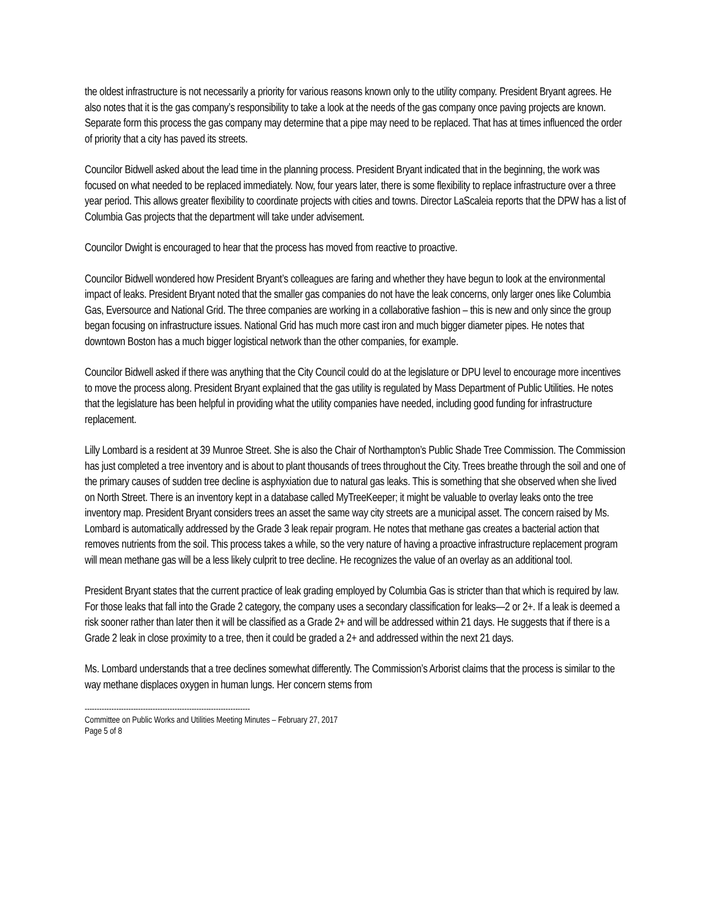the oldest infrastructure is not necessarily a priority for various reasons known only to the utility company. President Bryant agrees. He also notes that it is the gas company’s responsibility to take a look at the needs of the gas company once paving projects are known. Separate form this process the gas company may determine that a pipe may need to be replaced. That has at times influenced the order of priority that a city has paved its streets.
Councilor Bidwell asked about the lead time in the planning process. President Bryant indicated that in the beginning, the work was focused on what needed to be replaced immediately. Now, four years later, there is some flexibility to replace infrastructure over a three year period. This allows greater flexibility to coordinate projects with cities and towns. Director LaScaleia reports that the DPW has a list of Columbia Gas projects that the department will take under advisement.
Councilor Dwight is encouraged to hear that the process has moved from reactive to proactive.
Councilor Bidwell wondered how President Bryant’s colleagues are faring and whether they have begun to look at the environmental impact of leaks. President Bryant noted that the smaller gas companies do not have the leak concerns, only larger ones like Columbia Gas, Eversource and National Grid. The three companies are working in a collaborative fashion – this is new and only since the group began focusing on infrastructure issues. National Grid has much more cast iron and much bigger diameter pipes. He notes that downtown Boston has a much bigger logistical network than the other companies, for example.
Councilor Bidwell asked if there was anything that the City Council could do at the legislature or DPU level to encourage more incentives to move the process along. President Bryant explained that the gas utility is regulated by Mass Department of Public Utilities. He notes that the legislature has been helpful in providing what the utility companies have needed, including good funding for infrastructure replacement.
Lilly Lombard is a resident at 39 Munroe Street. She is also the Chair of Northampton’s Public Shade Tree Commission. The Commission has just completed a tree inventory and is about to plant thousands of trees throughout the City. Trees breathe through the soil and one of the primary causes of sudden tree decline is asphyxiation due to natural gas leaks. This is something that she observed when she lived on North Street. There is an inventory kept in a database called MyTreeKeeper; it might be valuable to overlay leaks onto the tree inventory map. President Bryant considers trees an asset the same way city streets are a municipal asset. The concern raised by Ms. Lombard is automatically addressed by the Grade 3 leak repair program. He notes that methane gas creates a bacterial action that removes nutrients from the soil. This process takes a while, so the very nature of having a proactive infrastructure replacement program will mean methane gas will be a less likely culprit to tree decline. He recognizes the value of an overlay as an additional tool.
President Bryant states that the current practice of leak grading employed by Columbia Gas is stricter than that which is required by law. For those leaks that fall into the Grade 2 category, the company uses a secondary classification for leaks—2 or 2+. If a leak is deemed a risk sooner rather than later then it will be classified as a Grade 2+ and will be addressed within 21 days. He suggests that if there is a Grade 2 leak in close proximity to a tree, then it could be graded a 2+ and addressed within the next 21 days.
Ms. Lombard understands that a tree declines somewhat differently. The Commission’s Arborist claims that the process is similar to the way methane displaces oxygen in human lungs. Her concern stems from
--------------------------------------------------------------------
Committee on Public Works and Utilities Meeting Minutes – February 27, 2017
Page 5 of 8